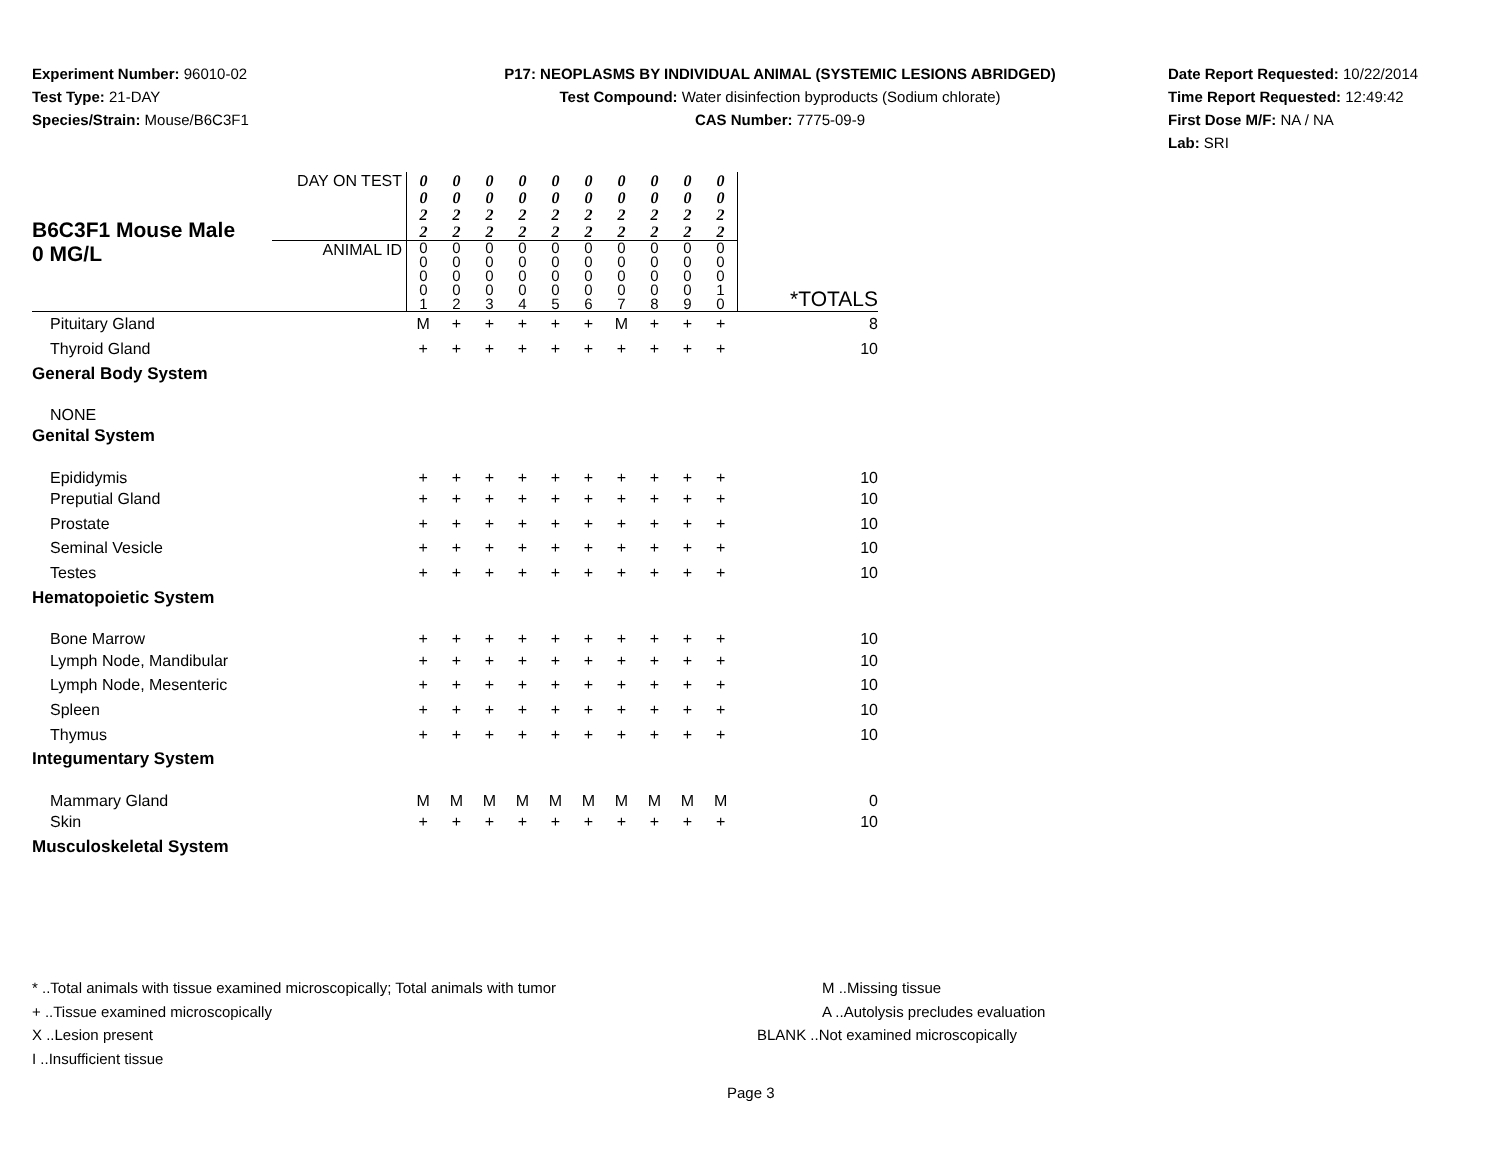Experiment Number: 96010-02
Test Type: 21-DAY
Species/Strain: Mouse/B6C3F1
P17: NEOPLASMS BY INDIVIDUAL ANIMAL (SYSTEMIC LESIONS ABRIDGED)
Test Compound: Water disinfection byproducts (Sodium chlorate)
CAS Number: 7775-09-9
Date Report Requested: 10/22/2014
Time Report Requested: 12:49:42
First Dose M/F: NA / NA
Lab: SRI
| B6C3F1 Mouse Male 0 MG/L | DAY ON TEST | 0 0 2 2 | 0 0 2 2 | 0 0 2 2 | 0 0 2 2 | 0 0 2 2 | 0 0 2 2 | 0 0 2 2 | 0 0 2 2 | 0 0 2 2 | 0 0 2 2 | |
| | ANIMAL ID | 0 0 0 0 1 | 0 0 0 0 2 | 0 0 0 0 3 | 0 0 0 0 4 | 0 0 0 0 5 | 0 0 0 0 6 | 0 0 0 0 7 | 0 0 0 0 8 | 0 0 0 0 9 | 0 0 0 1 0 | *TOTALS |
| Pituitary Gland | | M | + | + | + | + | + | M | + | + | + | 8 |
| Thyroid Gland | | + | + | + | + | + | + | + | + | + | + | 10 |
| General Body System | | | | | | | | | | | | |
| NONE | | | | | | | | | | | | |
| Genital System | | | | | | | | | | | | |
| Epididymis | | + | + | + | + | + | + | + | + | + | + | 10 |
| Preputial Gland | | + | + | + | + | + | + | + | + | + | + | 10 |
| Prostate | | + | + | + | + | + | + | + | + | + | + | 10 |
| Seminal Vesicle | | + | + | + | + | + | + | + | + | + | + | 10 |
| Testes | | + | + | + | + | + | + | + | + | + | + | 10 |
| Hematopoietic System | | | | | | | | | | | | |
| Bone Marrow | | + | + | + | + | + | + | + | + | + | + | 10 |
| Lymph Node, Mandibular | | + | + | + | + | + | + | + | + | + | + | 10 |
| Lymph Node, Mesenteric | | + | + | + | + | + | + | + | + | + | + | 10 |
| Spleen | | + | + | + | + | + | + | + | + | + | + | 10 |
| Thymus | | + | + | + | + | + | + | + | + | + | + | 10 |
| Integumentary System | | | | | | | | | | | | |
| Mammary Gland | | M | M | M | M | M | M | M | M | M | M | 0 |
| Skin | | + | + | + | + | + | + | + | + | + | + | 10 |
| Musculoskeletal System | | | | | | | | | | | | |
* ..Total animals with tissue examined microscopically; Total animals with tumor
+ ..Tissue examined microscopically
X ..Lesion present
I ..Insufficient tissue
M ..Missing tissue
A ..Autolysis precludes evaluation
BLANK ..Not examined microscopically
Page 3